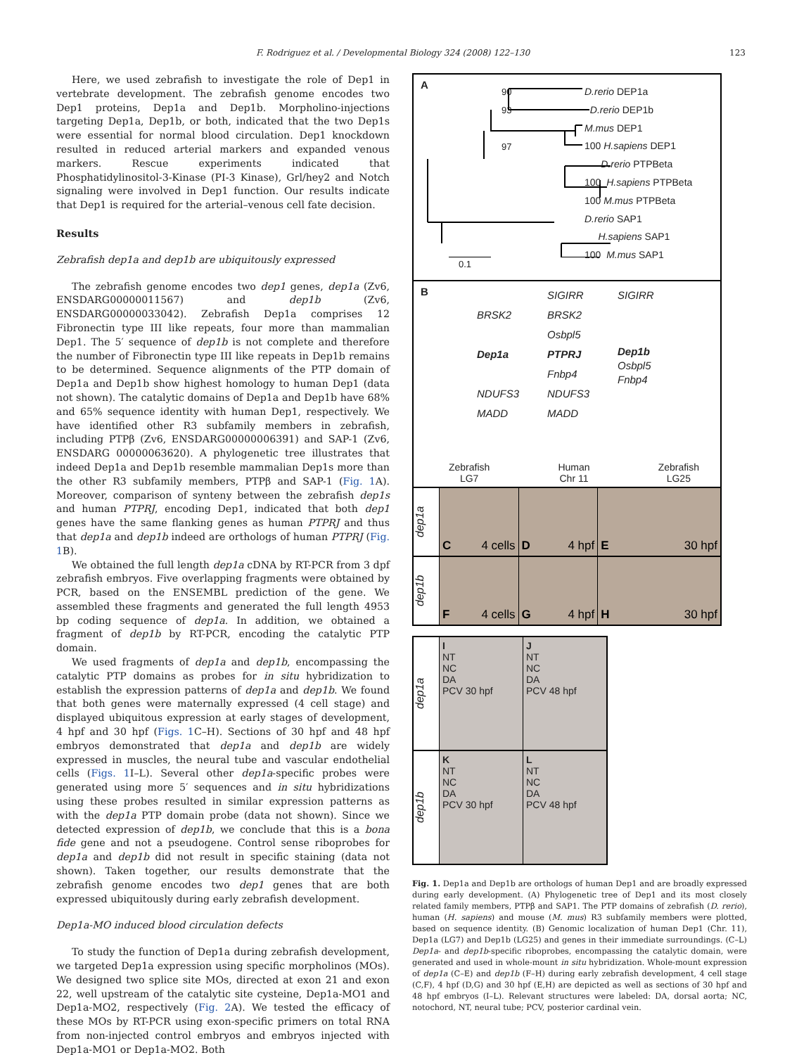F. Rodriguez et al. / Developmental Biology 324 (2008) 122–130 123
Here, we used zebrafish to investigate the role of Dep1 in vertebrate development. The zebrafish genome encodes two Dep1 proteins, Dep1a and Dep1b. Morpholino-injections targeting Dep1a, Dep1b, or both, indicated that the two Dep1s were essential for normal blood circulation. Dep1 knockdown resulted in reduced arterial markers and expanded venous markers. Rescue experiments indicated that Phosphatidylinositol-3-Kinase (PI-3 Kinase), Grl/hey2 and Notch signaling were involved in Dep1 function. Our results indicate that Dep1 is required for the arterial–venous cell fate decision.
Results
Zebrafish dep1a and dep1b are ubiquitously expressed
The zebrafish genome encodes two dep1 genes, dep1a (Zv6, ENSDARG00000011567) and dep1b (Zv6, ENSDARG00000033042). Zebrafish Dep1a comprises 12 Fibronectin type III like repeats, four more than mammalian Dep1. The 5′ sequence of dep1b is not complete and therefore the number of Fibronectin type III like repeats in Dep1b remains to be determined. Sequence alignments of the PTP domain of Dep1a and Dep1b show highest homology to human Dep1 (data not shown). The catalytic domains of Dep1a and Dep1b have 68% and 65% sequence identity with human Dep1, respectively. We have identified other R3 subfamily members in zebrafish, including PTPβ (Zv6, ENSDARG00000006391) and SAP-1 (Zv6, ENSDARG 00000063620). A phylogenetic tree illustrates that indeed Dep1a and Dep1b resemble mammalian Dep1s more than the other R3 subfamily members, PTPβ and SAP-1 (Fig. 1 A). Moreover, comparison of synteny between the zebrafish dep1s and human PTPRJ, encoding Dep1, indicated that both dep1 genes have the same flanking genes as human PTPRJ and thus that dep1a and dep1b indeed are orthologs of human PTPRJ (Fig. 1 B).
We obtained the full length dep1a cDNA by RT-PCR from 3 dpf zebrafish embryos. Five overlapping fragments were obtained by PCR, based on the ENSEMBL prediction of the gene. We assembled these fragments and generated the full length 4953 bp coding sequence of dep1a. In addition, we obtained a fragment of dep1b by RT-PCR, encoding the catalytic PTP domain.
We used fragments of dep1a and dep1b, encompassing the catalytic PTP domains as probes for in situ hybridization to establish the expression patterns of dep1a and dep1b. We found that both genes were maternally expressed (4 cell stage) and displayed ubiquitous expression at early stages of development, 4 hpf and 30 hpf (Figs. 1 C–H). Sections of 30 hpf and 48 hpf embryos demonstrated that dep1a and dep1b are widely expressed in muscles, the neural tube and vascular endothelial cells (Figs. 1 I–L). Several other dep1a-specific probes were generated using more 5′ sequences and in situ hybridizations using these probes resulted in similar expression patterns as with the dep1a PTP domain probe (data not shown). Since we detected expression of dep1b, we conclude that this is a bona fide gene and not a pseudogene. Control sense riboprobes for dep1a and dep1b did not result in specific staining (data not shown). Taken together, our results demonstrate that the zebrafish genome encodes two dep1 genes that are both expressed ubiquitously during early zebrafish development.
Dep1a-MO induced blood circulation defects
To study the function of Dep1a during zebrafish development, we targeted Dep1a expression using specific morpholinos (MOs). We designed two splice site MOs, directed at exon 21 and exon 22, well upstream of the catalytic site cysteine, Dep1a-MO1 and Dep1a-MO2, respectively (Fig. 2 A). We tested the efficacy of these MOs by RT-PCR using exon-specific primers on total RNA from non-injected control embryos and embryos injected with Dep1a-MO1 or Dep1a-MO2. Both
A
90
93
97
D.rerio DEP1a
D.rerio DEP1b
M.mus DEP1
100 H.sapiens DEP1
D.rerio PTPBeta
100 H.sapiens PTPBeta
100 M.mus PTPBeta
D.rerio SAP1
H.sapiens SAP1
100 M.mus SAP1
0.1
B
BRSK2
Dep1a
NDUFS3
MADD
SIGIRR
BRSK2
Osbpl5
PTPRJ
Fnbp4
NDUFS3
MADD
SIGIRR
Dep1b
Osbpl5
Fnbp4
Zebrafish
LG7 Human
Chr 11 Zebrafish
LG25
dep1a
C 4 cells D 4 hpf E 30 hpf
dep1b
F 4 cells G 4 hpf H 30 hpf
dep1a
I
NT
NC
DA
PCV 30 hpf
J
NT
NC
DA
PCV 48 hpf
dep1b
K
NT
NC
DA
PCV 30 hpf
L
NT
NC
DA
PCV 48 hpf
Fig. 1. Dep1a and Dep1b are orthologs of human Dep1 and are broadly expressed during early development. (A) Phylogenetic tree of Dep1 and its most closely related family members, PTPβ and SAP1. The PTP domains of zebrafish (D. rerio), human (H. sapiens) and mouse (M. mus) R3 subfamily members were plotted, based on sequence identity. (B) Genomic localization of human Dep1 (Chr. 11), Dep1a (LG7) and Dep1b (LG25) and genes in their immediate surroundings. (C–L) Dep1a- and dep1b-specific riboprobes, encompassing the catalytic domain, were generated and used in whole-mount in situ hybridization. Whole-mount expression of dep1a (C–E) and dep1b (F–H) during early zebrafish development, 4 cell stage (C,F), 4 hpf (D,G) and 30 hpf (E,H) are depicted as well as sections of 30 hpf and 48 hpf embryos (I–L). Relevant structures were labeled: DA, dorsal aorta; NC, notochord, NT, neural tube; PCV, posterior cardinal vein.